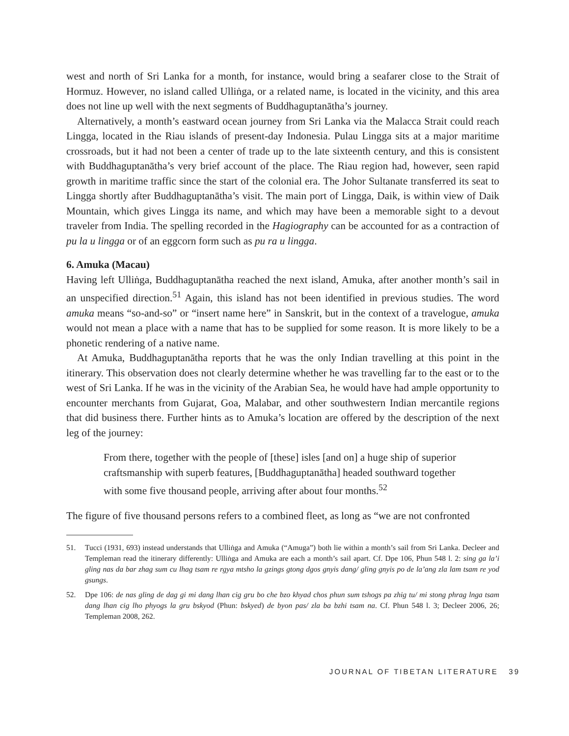west and north of Sri Lanka for a month, for instance, would bring a seafarer close to the Strait of Hormuz. However, no island called Ulliṅga, or a related name, is located in the vicinity, and this area does not line up well with the next segments of Buddhaguptanātha’s journey.
Alternatively, a month’s eastward ocean journey from Sri Lanka via the Malacca Strait could reach Lingga, located in the Riau islands of present-day Indonesia. Pulau Lingga sits at a major maritime crossroads, but it had not been a center of trade up to the late sixteenth century, and this is consistent with Buddhaguptanātha’s very brief account of the place. The Riau region had, however, seen rapid growth in maritime traffic since the start of the colonial era. The Johor Sultanate transferred its seat to Lingga shortly after Buddhaguptanātha’s visit. The main port of Lingga, Daik, is within view of Daik Mountain, which gives Lingga its name, and which may have been a memorable sight to a devout traveler from India. The spelling recorded in the Hagiography can be accounted for as a contraction of pu la u lingga or of an eggcorn form such as pu ra u lingga.
6. Amuka (Macau)
Having left Ulliṅga, Buddhaguptanātha reached the next island, Amuka, after another month’s sail in an unspecified direction.<sup>51</sup> Again, this island has not been identified in previous studies. The word amuka means “so-and-so” or “insert name here” in Sanskrit, but in the context of a travelogue, amuka would not mean a place with a name that has to be supplied for some reason. It is more likely to be a phonetic rendering of a native name.
At Amuka, Buddhaguptanātha reports that he was the only Indian travelling at this point in the itinerary. This observation does not clearly determine whether he was travelling far to the east or to the west of Sri Lanka. If he was in the vicinity of the Arabian Sea, he would have had ample opportunity to encounter merchants from Gujarat, Goa, Malabar, and other southwestern Indian mercantile regions that did business there. Further hints as to Amuka’s location are offered by the description of the next leg of the journey:
From there, together with the people of [these] isles [and on] a huge ship of superior craftsmanship with superb features, [Buddhaguptanātha] headed southward together with some five thousand people, arriving after about four months.<sup>52</sup>
The figure of five thousand persons refers to a combined fleet, as long as “we are not confronted
51. Tucci (1931, 693) instead understands that Ulliṅga and Amuka (“Amuga”) both lie within a month’s sail from Sri Lanka. Decleer and Templeman read the itinerary differently: Ulliṅga and Amuka are each a month’s sail apart. Cf. Dpe 106, Phun 548 l. 2: sing ga la’i gling nas da bar zhag sum cu lhag tsam re rgya mtsho la gzings gtong dgos gnyis dang/ gling gnyis po de la’ang zla lam tsam re yod gsungs.
52. Dpe 106: de nas gling de dag gi mi dang lhan cig gru bo che bzo khyad chos phun sum tshogs pa zhig tu/ mi stong phrag lnga tsam dang lhan cig lho phyogs la gru bskyod (Phun: bskyed) de byon pas/ zla ba bzhi tsam na. Cf. Phun 548 l. 3; Decleer 2006, 26; Templeman 2008, 262.
JOURNAL OF TIBETAN LITERATURE 39